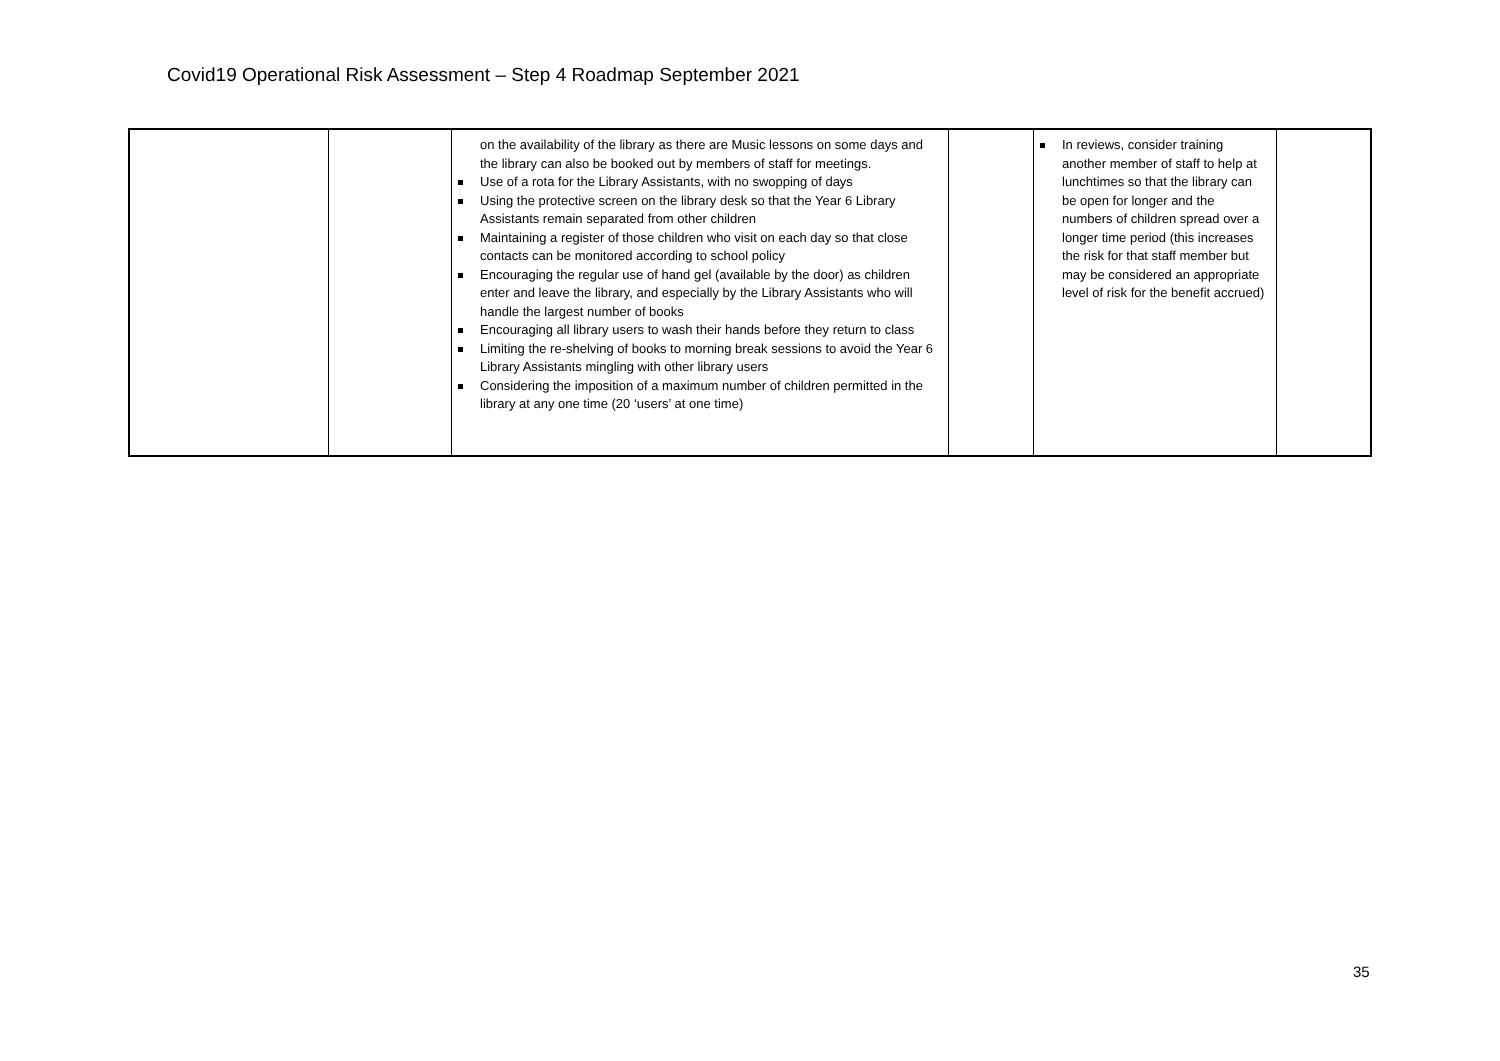Covid19 Operational Risk Assessment – Step 4 Roadmap September 2021
| | | on the availability of the library as there are Music lessons on some days and the library can also be booked out by members of staff for meetings. Use of a rota for the Library Assistants, with no swopping of days Using the protective screen on the library desk so that the Year 6 Library Assistants remain separated from other children Maintaining a register of those children who visit on each day so that close contacts can be monitored according to school policy Encouraging the regular use of hand gel (available by the door) as children enter and leave the library, and especially by the Library Assistants who will handle the largest number of books Encouraging all library users to wash their hands before they return to class Limiting the re-shelving of books to morning break sessions to avoid the Year 6 Library Assistants mingling with other library users Considering the imposition of a maximum number of children permitted in the library at any one time (20 ‘users’ at one time) | | In reviews, consider training another member of staff to help at lunchtimes so that the library can be open for longer and the numbers of children spread over a longer time period (this increases the risk for that staff member but may be considered an appropriate level of risk for the benefit accrued) | |
35